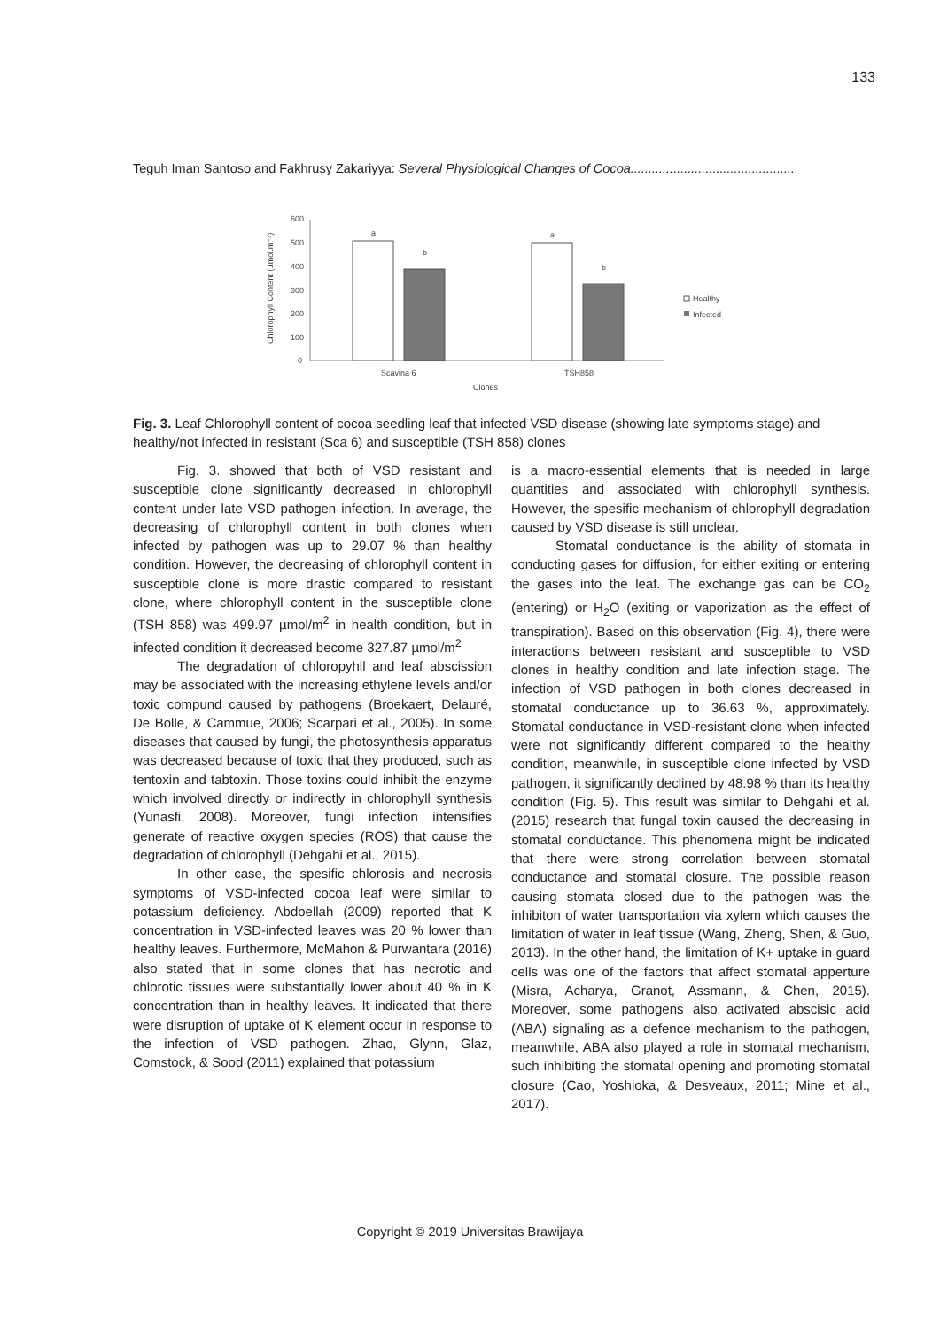133
Teguh Iman Santoso and Fakhrusy Zakariyya: Several Physiological Changes of Cocoa..............................................
Chlorophyll Content (µmol.m⁻²)
600
500
400
300
200
100
0
a
b
a
b
Scavina 6
TSH858
Clones
Healthy
Infected
Fig. 3. Leaf Chlorophyll content of cocoa seedling leaf that infected VSD disease (showing late symptoms stage) and healthy/not infected in resistant (Sca 6) and susceptible (TSH 858) clones
Fig. 3. showed that both of VSD resistant and susceptible clone significantly decreased in chlorophyll content under late VSD pathogen infection. In average, the decreasing of chlorophyll content in both clones when infected by pathogen was up to 29.07 % than healthy condition. However, the decreasing of chlorophyll content in susceptible clone is more drastic compared to resistant clone, where chlorophyll content in the susceptible clone (TSH 858) was 499.97 µmol/m<sup>2</sup> in health condition, but in infected condition it decreased become 327.87 µmol/m<sup>2</sup>
The degradation of chloropyhll and leaf abscission may be associated with the increasing ethylene levels and/or toxic compund caused by pathogens (Broekaert, Delauré, De Bolle, & Cammue, 2006; Scarpari et al., 2005). In some diseases that caused by fungi, the photosynthesis apparatus was decreased because of toxic that they produced, such as tentoxin and tabtoxin. Those toxins could inhibit the enzyme which involved directly or indirectly in chlorophyll synthesis (Yunasfi, 2008). Moreover, fungi infection intensifies generate of reactive oxygen species (ROS) that cause the degradation of chlorophyll (Dehgahi et al., 2015).
In other case, the spesific chlorosis and necrosis symptoms of VSD-infected cocoa leaf were similar to potassium deficiency. Abdoellah (2009) reported that K concentration in VSD-infected leaves was 20 % lower than healthy leaves. Furthermore, McMahon & Purwantara (2016) also stated that in some clones that has necrotic and chlorotic tissues were substantially lower about 40 % in K concentration than in healthy leaves. It indicated that there were disruption of uptake of K element occur in response to the infection of VSD pathogen. Zhao, Glynn, Glaz, Comstock, & Sood (2011) explained that potassium
is a macro-essential elements that is needed in large quantities and associated with chlorophyll synthesis. However, the spesific mechanism of chlorophyll degradation caused by VSD disease is still unclear.
Stomatal conductance is the ability of stomata in conducting gases for diffusion, for either exiting or entering the gases into the leaf. The exchange gas can be CO<sub>2</sub> (entering) or H<sub>2</sub>O (exiting or vaporization as the effect of transpiration). Based on this observation (Fig. 4), there were interactions between resistant and susceptible to VSD clones in healthy condition and late infection stage. The infection of VSD pathogen in both clones decreased in stomatal conductance up to 36.63 %, approximately. Stomatal conductance in VSD-resistant clone when infected were not significantly different compared to the healthy condition, meanwhile, in susceptible clone infected by VSD pathogen, it significantly declined by 48.98 % than its healthy condition (Fig. 5). This result was similar to Dehgahi et al. (2015) research that fungal toxin caused the decreasing in stomatal conductance. This phenomena might be indicated that there were strong correlation between stomatal conductance and stomatal closure. The possible reason causing stomata closed due to the pathogen was the inhibiton of water transportation via xylem which causes the limitation of water in leaf tissue (Wang, Zheng, Shen, & Guo, 2013). In the other hand, the limitation of K+ uptake in guard cells was one of the factors that affect stomatal apperture (Misra, Acharya, Granot, Assmann, & Chen, 2015). Moreover, some pathogens also activated abscisic acid (ABA) signaling as a defence mechanism to the pathogen, meanwhile, ABA also played a role in stomatal mechanism, such inhibiting the stomatal opening and promoting stomatal closure (Cao, Yoshioka, & Desveaux, 2011; Mine et al., 2017).
Copyright © 2019 Universitas Brawijaya